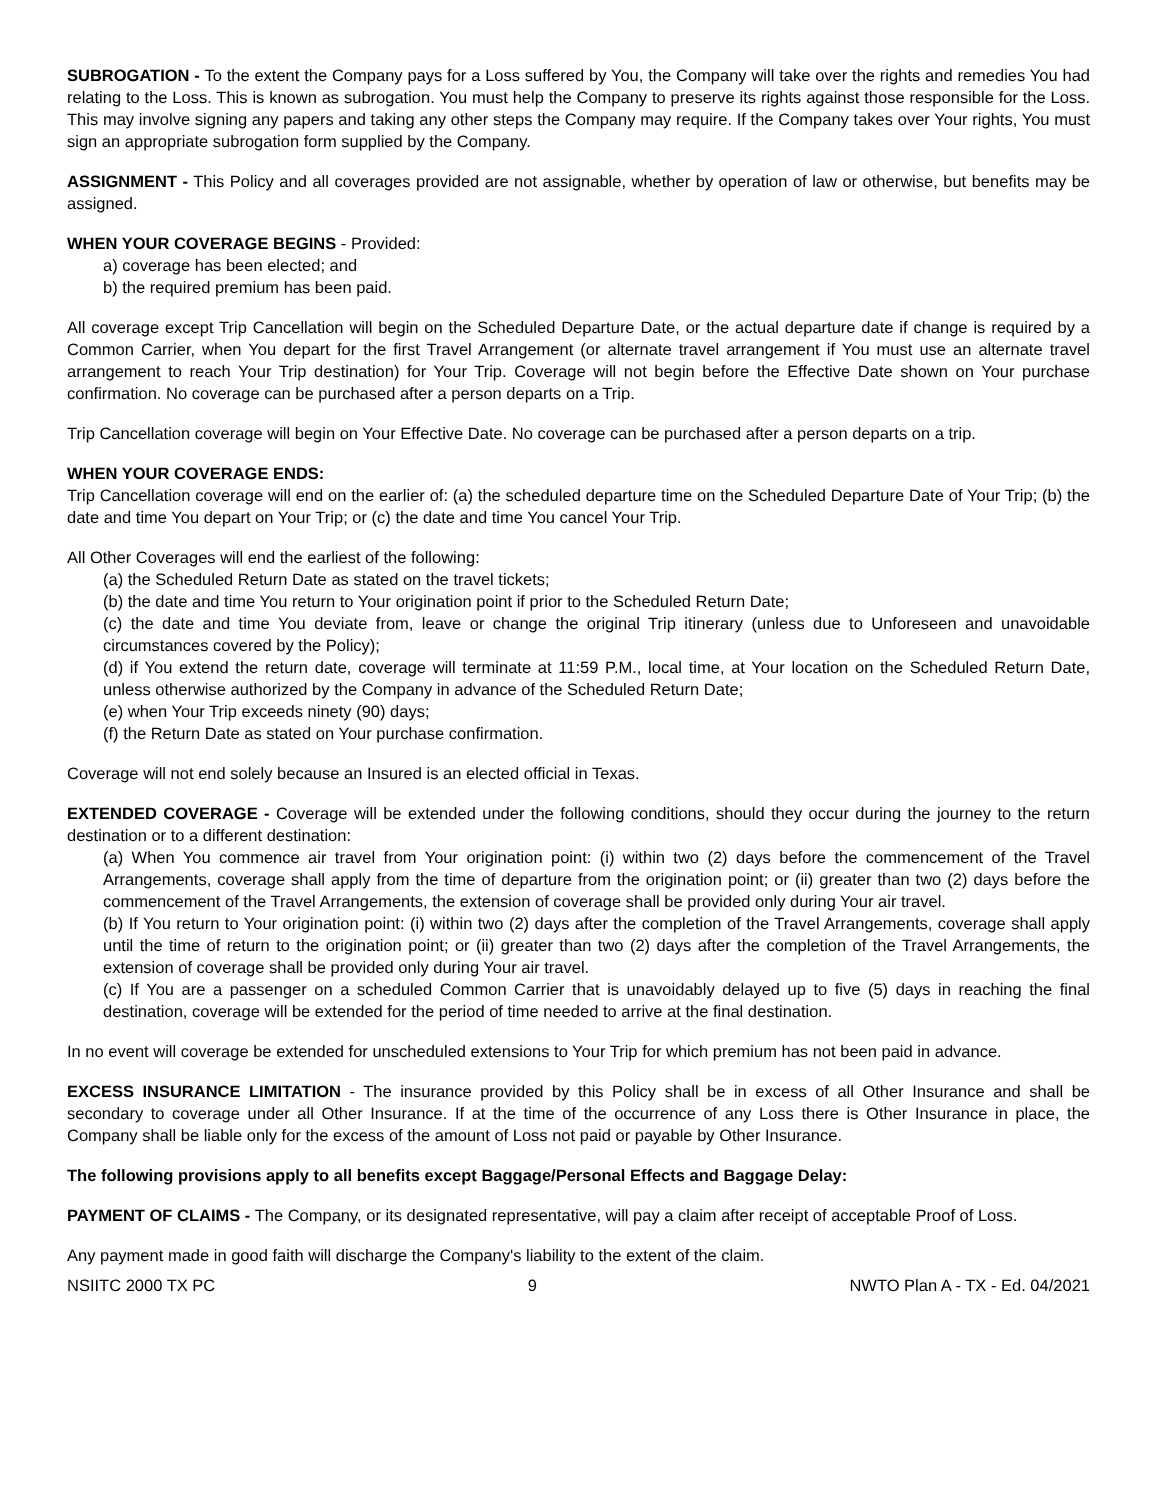SUBROGATION - To the extent the Company pays for a Loss suffered by You, the Company will take over the rights and remedies You had relating to the Loss. This is known as subrogation. You must help the Company to preserve its rights against those responsible for the Loss. This may involve signing any papers and taking any other steps the Company may require. If the Company takes over Your rights, You must sign an appropriate subrogation form supplied by the Company.
ASSIGNMENT - This Policy and all coverages provided are not assignable, whether by operation of law or otherwise, but benefits may be assigned.
WHEN YOUR COVERAGE BEGINS - Provided:
a) coverage has been elected; and
b) the required premium has been paid.
All coverage except Trip Cancellation will begin on the Scheduled Departure Date, or the actual departure date if change is required by a Common Carrier, when You depart for the first Travel Arrangement (or alternate travel arrangement if You must use an alternate travel arrangement to reach Your Trip destination) for Your Trip. Coverage will not begin before the Effective Date shown on Your purchase confirmation. No coverage can be purchased after a person departs on a Trip.
Trip Cancellation coverage will begin on Your Effective Date. No coverage can be purchased after a person departs on a trip.
WHEN YOUR COVERAGE ENDS:
Trip Cancellation coverage will end on the earlier of: (a) the scheduled departure time on the Scheduled Departure Date of Your Trip; (b) the date and time You depart on Your Trip; or (c) the date and time You cancel Your Trip.
All Other Coverages will end the earliest of the following:
(a) the Scheduled Return Date as stated on the travel tickets;
(b) the date and time You return to Your origination point if prior to the Scheduled Return Date;
(c) the date and time You deviate from, leave or change the original Trip itinerary (unless due to Unforeseen and unavoidable circumstances covered by the Policy);
(d) if You extend the return date, coverage will terminate at 11:59 P.M., local time, at Your location on the Scheduled Return Date, unless otherwise authorized by the Company in advance of the Scheduled Return Date;
(e) when Your Trip exceeds ninety (90) days;
(f) the Return Date as stated on Your purchase confirmation.
Coverage will not end solely because an Insured is an elected official in Texas.
EXTENDED COVERAGE - Coverage will be extended under the following conditions, should they occur during the journey to the return destination or to a different destination:
(a) When You commence air travel from Your origination point: (i) within two (2) days before the commencement of the Travel Arrangements, coverage shall apply from the time of departure from the origination point; or (ii) greater than two (2) days before the commencement of the Travel Arrangements, the extension of coverage shall be provided only during Your air travel.
(b) If You return to Your origination point: (i) within two (2) days after the completion of the Travel Arrangements, coverage shall apply until the time of return to the origination point; or (ii) greater than two (2) days after the completion of the Travel Arrangements, the extension of coverage shall be provided only during Your air travel.
(c) If You are a passenger on a scheduled Common Carrier that is unavoidably delayed up to five (5) days in reaching the final destination, coverage will be extended for the period of time needed to arrive at the final destination.
In no event will coverage be extended for unscheduled extensions to Your Trip for which premium has not been paid in advance.
EXCESS INSURANCE LIMITATION - The insurance provided by this Policy shall be in excess of all Other Insurance and shall be secondary to coverage under all Other Insurance. If at the time of the occurrence of any Loss there is Other Insurance in place, the Company shall be liable only for the excess of the amount of Loss not paid or payable by Other Insurance.
The following provisions apply to all benefits except Baggage/Personal Effects and Baggage Delay:
PAYMENT OF CLAIMS - The Company, or its designated representative, will pay a claim after receipt of acceptable Proof of Loss.
Any payment made in good faith will discharge the Company's liability to the extent of the claim.
NSIITC 2000 TX PC 9 NWTO Plan A - TX - Ed. 04/2021